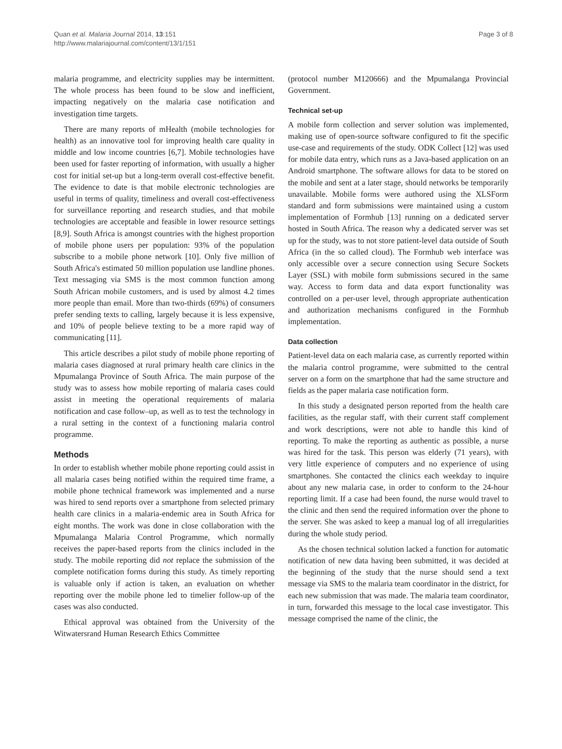Quan et al. Malaria Journal 2014, 13:151
http://www.malariajournal.com/content/13/1/151
Page 3 of 8
malaria programme, and electricity supplies may be intermittent. The whole process has been found to be slow and inefficient, impacting negatively on the malaria case notification and investigation time targets.
There are many reports of mHealth (mobile technologies for health) as an innovative tool for improving health care quality in middle and low income countries [6,7]. Mobile technologies have been used for faster reporting of information, with usually a higher cost for initial set-up but a long-term overall cost-effective benefit. The evidence to date is that mobile electronic technologies are useful in terms of quality, timeliness and overall cost-effectiveness for surveillance reporting and research studies, and that mobile technologies are acceptable and feasible in lower resource settings [8,9]. South Africa is amongst countries with the highest proportion of mobile phone users per population: 93% of the population subscribe to a mobile phone network [10]. Only five million of South Africa's estimated 50 million population use landline phones. Text messaging via SMS is the most common function among South African mobile customers, and is used by almost 4.2 times more people than email. More than two-thirds (69%) of consumers prefer sending texts to calling, largely because it is less expensive, and 10% of people believe texting to be a more rapid way of communicating [11].
This article describes a pilot study of mobile phone reporting of malaria cases diagnosed at rural primary health care clinics in the Mpumalanga Province of South Africa. The main purpose of the study was to assess how mobile reporting of malaria cases could assist in meeting the operational requirements of malaria notification and case follow–up, as well as to test the technology in a rural setting in the context of a functioning malaria control programme.
Methods
In order to establish whether mobile phone reporting could assist in all malaria cases being notified within the required time frame, a mobile phone technical framework was implemented and a nurse was hired to send reports over a smartphone from selected primary health care clinics in a malaria-endemic area in South Africa for eight months. The work was done in close collaboration with the Mpumalanga Malaria Control Programme, which normally receives the paper-based reports from the clinics included in the study. The mobile reporting did not replace the submission of the complete notification forms during this study. As timely reporting is valuable only if action is taken, an evaluation on whether reporting over the mobile phone led to timelier follow-up of the cases was also conducted.
Ethical approval was obtained from the University of the Witwatersrand Human Research Ethics Committee
(protocol number M120666) and the Mpumalanga Provincial Government.
Technical set-up
A mobile form collection and server solution was implemented, making use of open-source software configured to fit the specific use-case and requirements of the study. ODK Collect [12] was used for mobile data entry, which runs as a Java-based application on an Android smartphone. The software allows for data to be stored on the mobile and sent at a later stage, should networks be temporarily unavailable. Mobile forms were authored using the XLSForm standard and form submissions were maintained using a custom implementation of Formhub [13] running on a dedicated server hosted in South Africa. The reason why a dedicated server was set up for the study, was to not store patient-level data outside of South Africa (in the so called cloud). The Formhub web interface was only accessible over a secure connection using Secure Sockets Layer (SSL) with mobile form submissions secured in the same way. Access to form data and data export functionality was controlled on a per-user level, through appropriate authentication and authorization mechanisms configured in the Formhub implementation.
Data collection
Patient-level data on each malaria case, as currently reported within the malaria control programme, were submitted to the central server on a form on the smartphone that had the same structure and fields as the paper malaria case notification form.
In this study a designated person reported from the health care facilities, as the regular staff, with their current staff complement and work descriptions, were not able to handle this kind of reporting. To make the reporting as authentic as possible, a nurse was hired for the task. This person was elderly (71 years), with very little experience of computers and no experience of using smartphones. She contacted the clinics each weekday to inquire about any new malaria case, in order to conform to the 24-hour reporting limit. If a case had been found, the nurse would travel to the clinic and then send the required information over the phone to the server. She was asked to keep a manual log of all irregularities during the whole study period.
As the chosen technical solution lacked a function for automatic notification of new data having been submitted, it was decided at the beginning of the study that the nurse should send a text message via SMS to the malaria team coordinator in the district, for each new submission that was made. The malaria team coordinator, in turn, forwarded this message to the local case investigator. This message comprised the name of the clinic, the